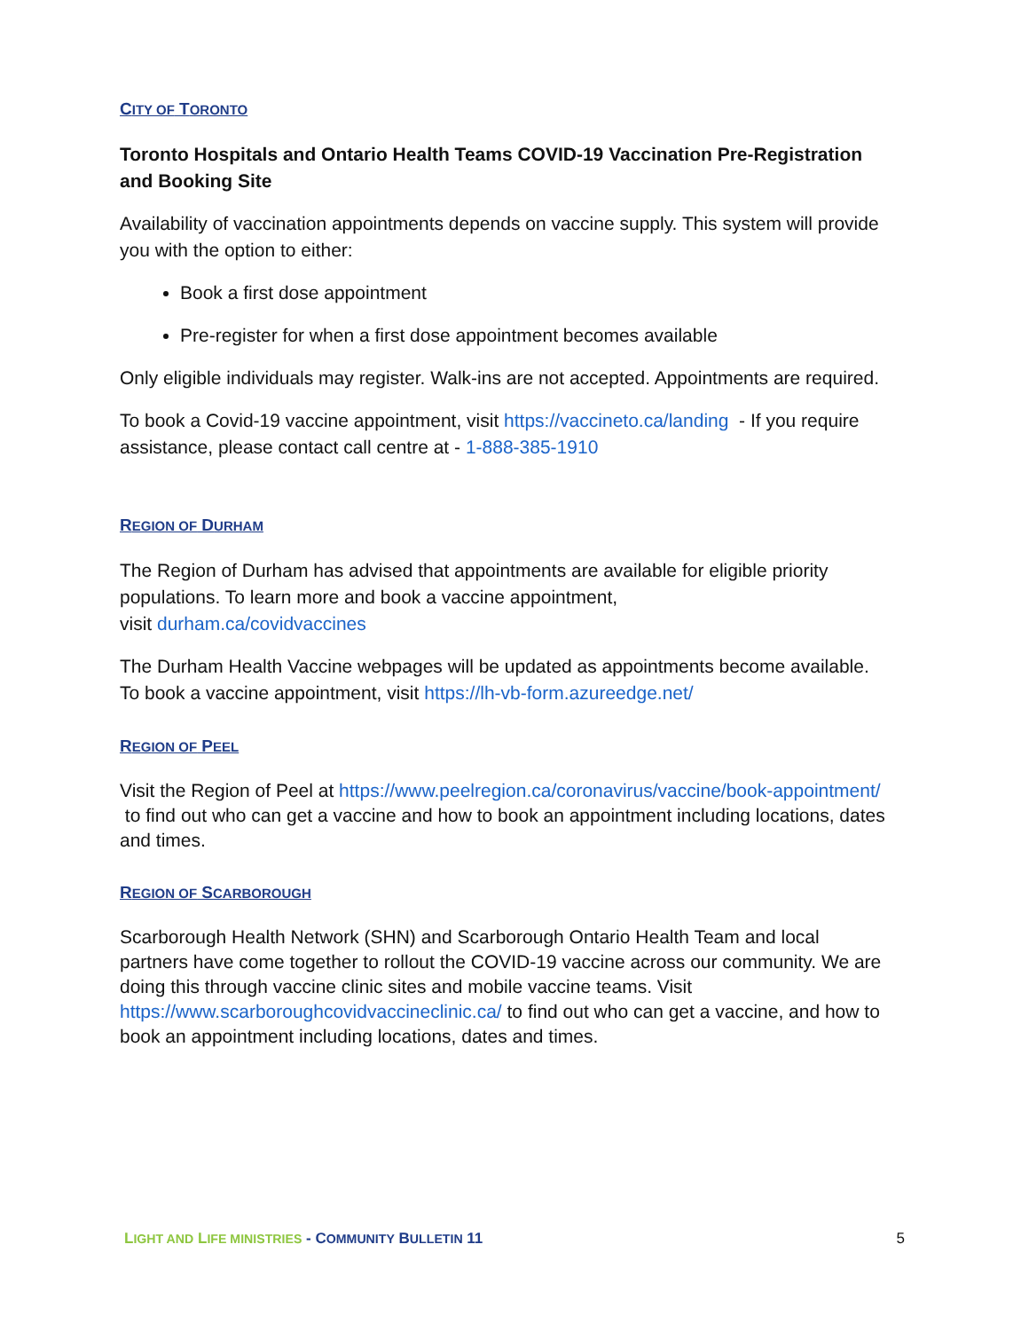CITY OF TORONTO
Toronto Hospitals and Ontario Health Teams COVID-19 Vaccination Pre-Registration and Booking Site
Availability of vaccination appointments depends on vaccine supply. This system will provide you with the option to either:
Book a first dose appointment
Pre-register for when a first dose appointment becomes available
Only eligible individuals may register. Walk-ins are not accepted. Appointments are required.
To book a Covid-19 vaccine appointment, visit https://vaccineto.ca/landing - If you require assistance, please contact call centre at - 1-888-385-1910
REGION OF DURHAM
The Region of Durham has advised that appointments are available for eligible priority populations. To learn more and book a vaccine appointment,
visit durham.ca/covidvaccines
The Durham Health Vaccine webpages will be updated as appointments become available. To book a vaccine appointment, visit https://lh-vb-form.azureedge.net/
REGION OF PEEL
Visit the Region of Peel at https://www.peelregion.ca/coronavirus/vaccine/book-appointment/ to find out who can get a vaccine and how to book an appointment including locations, dates and times.
REGION OF SCARBOROUGH
Scarborough Health Network (SHN) and Scarborough Ontario Health Team and local partners have come together to rollout the COVID-19 vaccine across our community. We are doing this through vaccine clinic sites and mobile vaccine teams. Visit https://www.scarboroughcovidvaccineclinic.ca/ to find out who can get a vaccine, and how to book an appointment including locations, dates and times.
LIGHT AND LIFE MINISTRIES - COMMUNITY BULLETIN 11 5